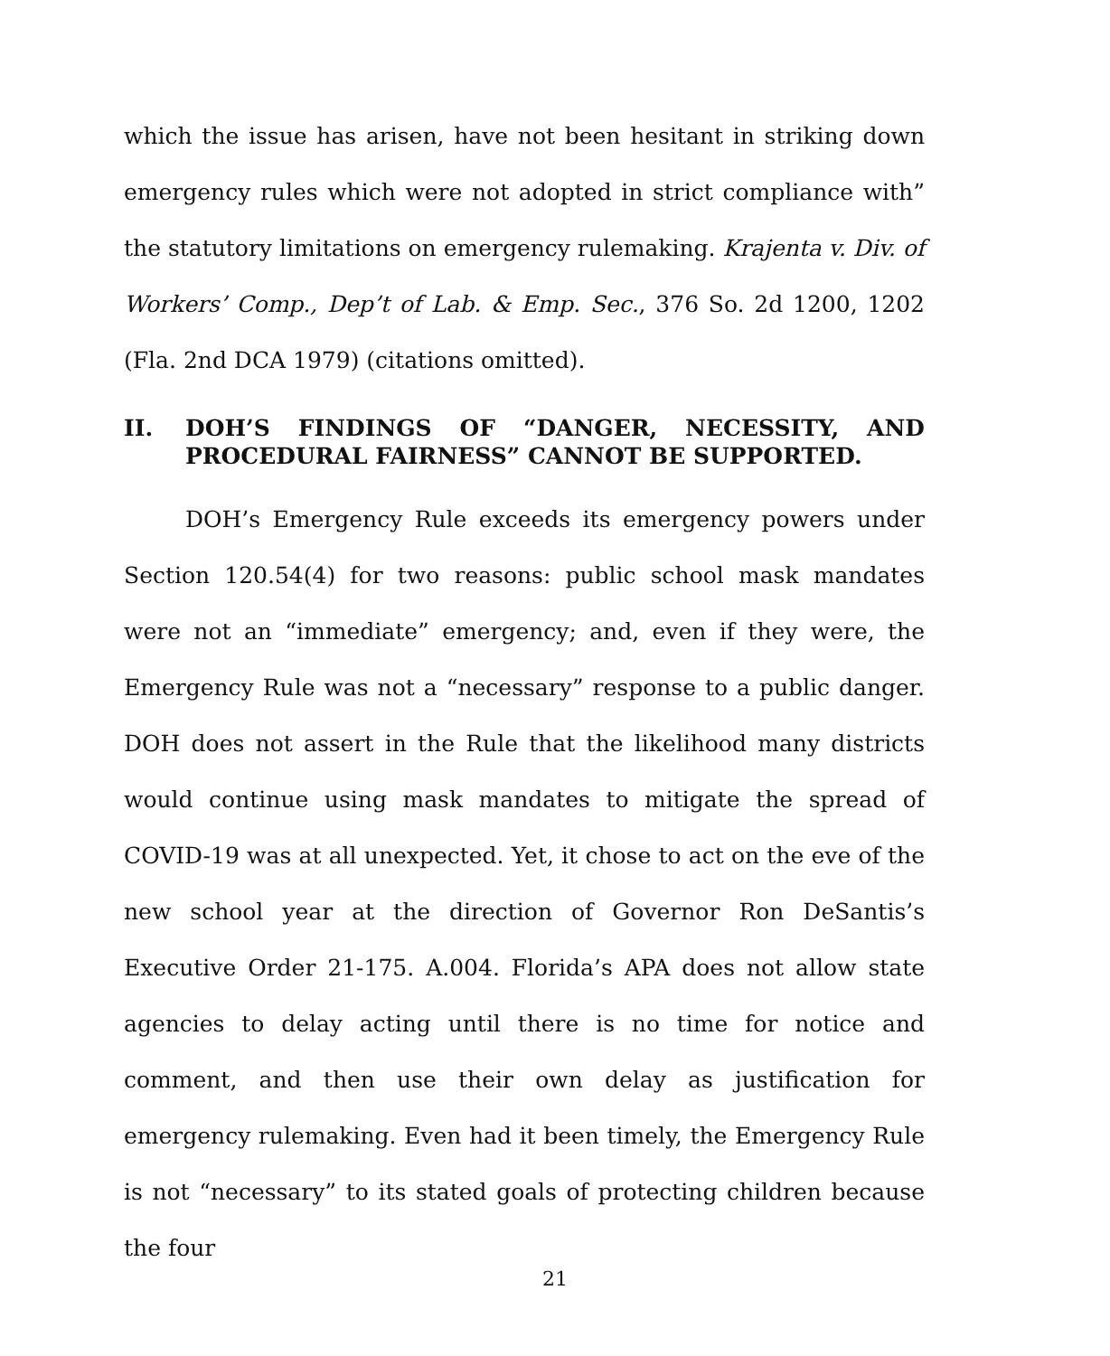which the issue has arisen, have not been hesitant in striking down emergency rules which were not adopted in strict compliance with” the statutory limitations on emergency rulemaking. Krajenta v. Div. of Workers’ Comp., Dep’t of Lab. & Emp. Sec., 376 So. 2d 1200, 1202 (Fla. 2nd DCA 1979) (citations omitted).
II. DOH’S FINDINGS OF “DANGER, NECESSITY, AND PROCEDURAL FAIRNESS” CANNOT BE SUPPORTED.
DOH’s Emergency Rule exceeds its emergency powers under Section 120.54(4) for two reasons: public school mask mandates were not an “immediate” emergency; and, even if they were, the Emergency Rule was not a “necessary” response to a public danger. DOH does not assert in the Rule that the likelihood many districts would continue using mask mandates to mitigate the spread of COVID-19 was at all unexpected. Yet, it chose to act on the eve of the new school year at the direction of Governor Ron DeSantis’s Executive Order 21-175. A.004. Florida’s APA does not allow state agencies to delay acting until there is no time for notice and comment, and then use their own delay as justification for emergency rulemaking. Even had it been timely, the Emergency Rule is not “necessary” to its stated goals of protecting children because the four
21